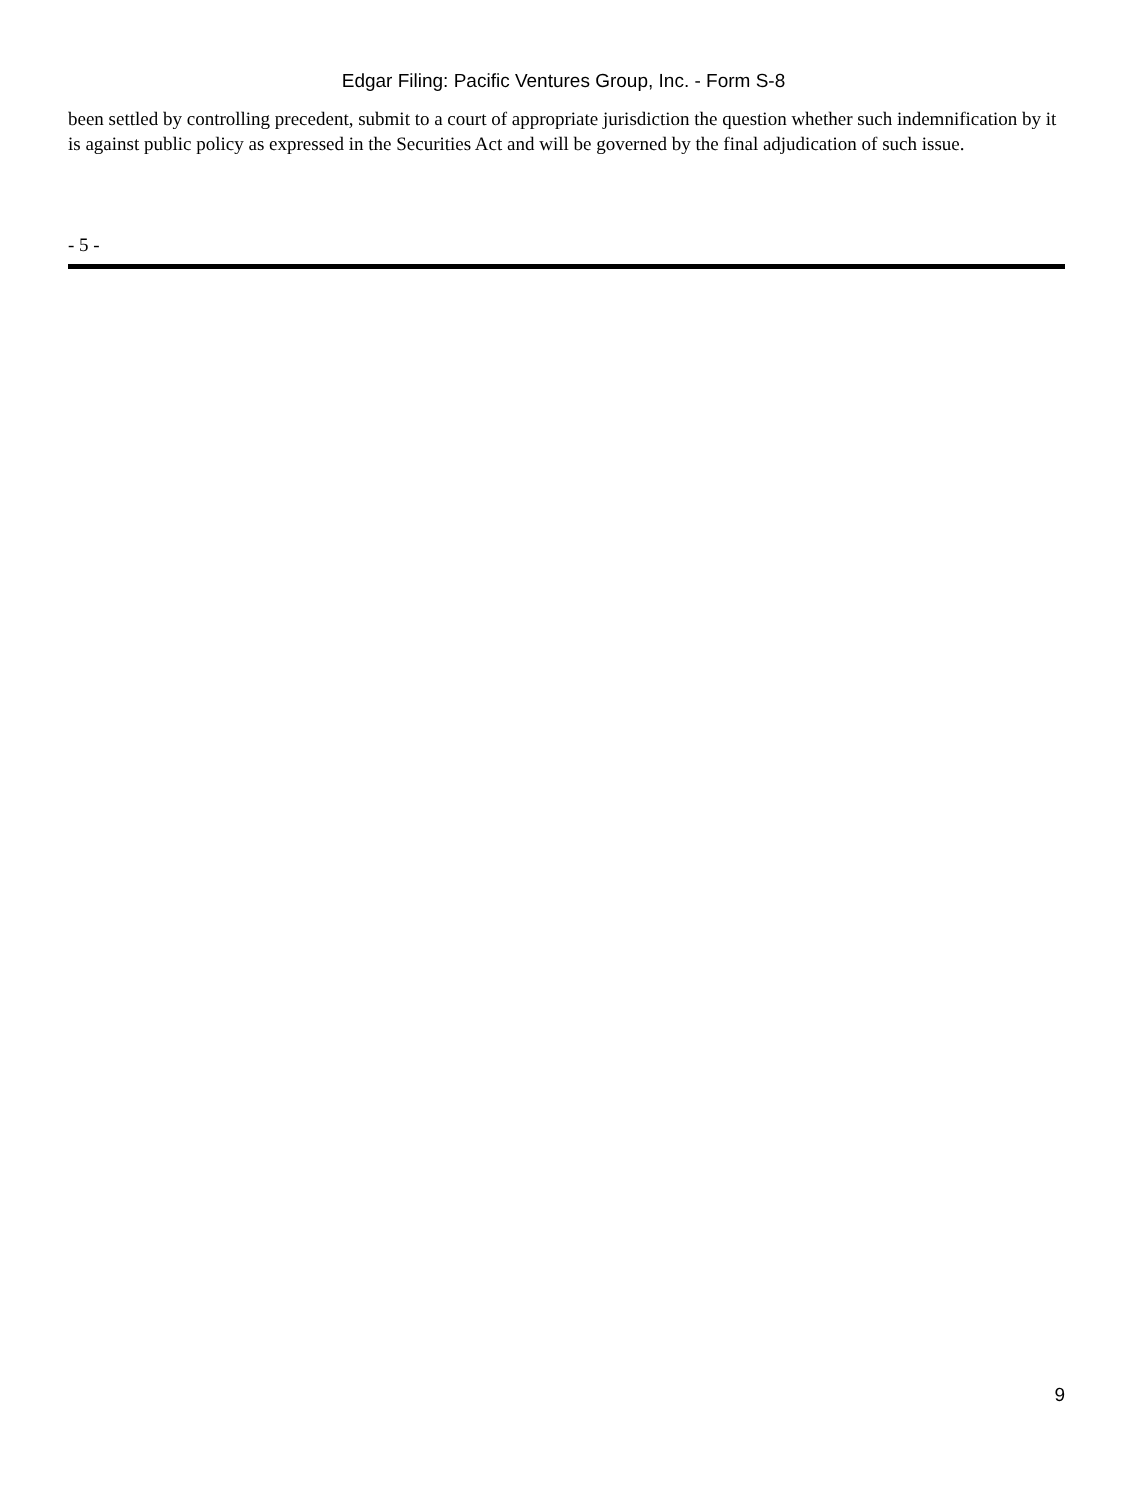Edgar Filing: Pacific Ventures Group, Inc. - Form S-8
been settled by controlling precedent, submit to a court of appropriate jurisdiction the question whether such indemnification by it is against public policy as expressed in the Securities Act and will be governed by the final adjudication of such issue.
- 5 -
9